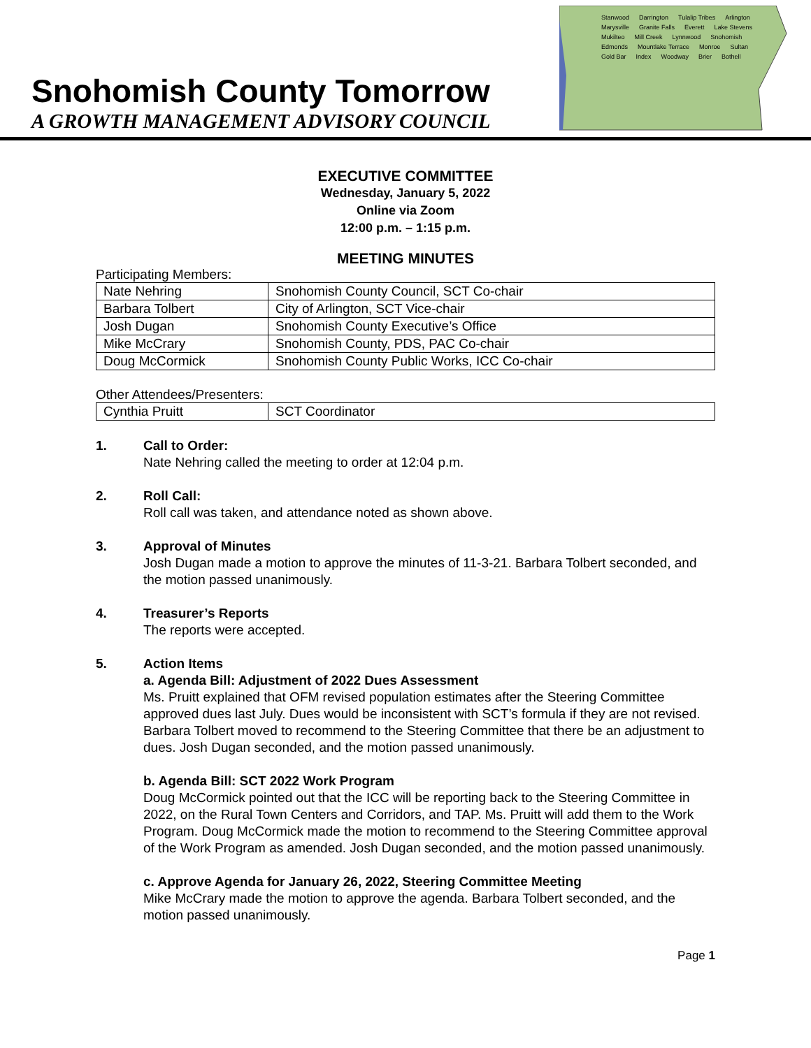Snohomish County Tomorrow
A GROWTH MANAGEMENT ADVISORY COUNCIL
Stanwood Darrington Tulalip Tribes Arlington Marysville Granite Falls Everett Lake Stevens Mukilteo Mill Creek Lynnwood Snohomish Edmonds Mountlake Terrace Monroe Sultan Gold Bar Index Woodway Brier Bothell
EXECUTIVE COMMITTEE
Wednesday, January 5, 2022
Online via Zoom
12:00 p.m. – 1:15 p.m.
MEETING MINUTES
Participating Members:
| Nate Nehring | Snohomish County Council, SCT Co-chair |
| Barbara Tolbert | City of Arlington, SCT Vice-chair |
| Josh Dugan | Snohomish County Executive’s Office |
| Mike McCrary | Snohomish County, PDS, PAC Co-chair |
| Doug McCormick | Snohomish County Public Works, ICC Co-chair |
Other Attendees/Presenters:
| Cynthia Pruitt | SCT Coordinator |
1. Call to Order:
Nate Nehring called the meeting to order at 12:04 p.m.
2. Roll Call:
Roll call was taken, and attendance noted as shown above.
3. Approval of Minutes
Josh Dugan made a motion to approve the minutes of 11-3-21. Barbara Tolbert seconded, and the motion passed unanimously.
4. Treasurer’s Reports
The reports were accepted.
5. Action Items
a. Agenda Bill: Adjustment of 2022 Dues Assessment
Ms. Pruitt explained that OFM revised population estimates after the Steering Committee approved dues last July. Dues would be inconsistent with SCT’s formula if they are not revised. Barbara Tolbert moved to recommend to the Steering Committee that there be an adjustment to dues. Josh Dugan seconded, and the motion passed unanimously.
b. Agenda Bill: SCT 2022 Work Program
Doug McCormick pointed out that the ICC will be reporting back to the Steering Committee in 2022, on the Rural Town Centers and Corridors, and TAP. Ms. Pruitt will add them to the Work Program. Doug McCormick made the motion to recommend to the Steering Committee approval of the Work Program as amended. Josh Dugan seconded, and the motion passed unanimously.
c. Approve Agenda for January 26, 2022, Steering Committee Meeting
Mike McCrary made the motion to approve the agenda. Barbara Tolbert seconded, and the motion passed unanimously.
Page 1